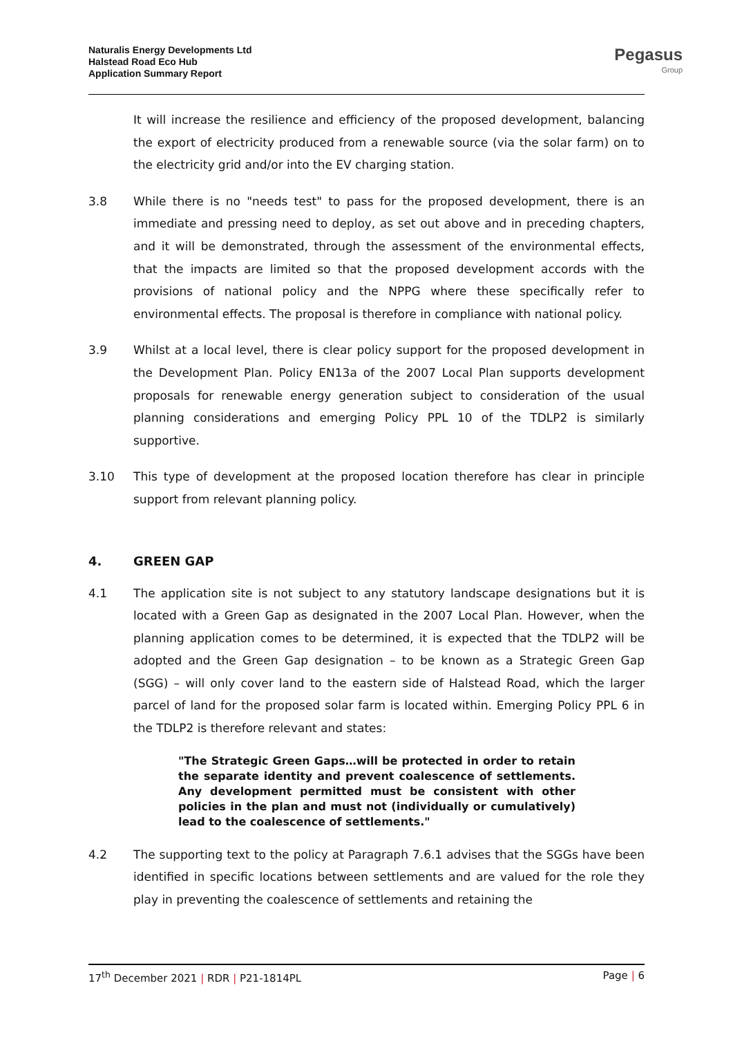Naturalis Energy Developments Ltd
Halstead Road Eco Hub
Application Summary Report
Pegasus
Group
It will increase the resilience and efficiency of the proposed development, balancing the export of electricity produced from a renewable source (via the solar farm) on to the electricity grid and/or into the EV charging station.
3.8 While there is no "needs test" to pass for the proposed development, there is an immediate and pressing need to deploy, as set out above and in preceding chapters, and it will be demonstrated, through the assessment of the environmental effects, that the impacts are limited so that the proposed development accords with the provisions of national policy and the NPPG where these specifically refer to environmental effects. The proposal is therefore in compliance with national policy.
3.9 Whilst at a local level, there is clear policy support for the proposed development in the Development Plan. Policy EN13a of the 2007 Local Plan supports development proposals for renewable energy generation subject to consideration of the usual planning considerations and emerging Policy PPL 10 of the TDLP2 is similarly supportive.
3.10 This type of development at the proposed location therefore has clear in principle support from relevant planning policy.
4. GREEN GAP
4.1 The application site is not subject to any statutory landscape designations but it is located with a Green Gap as designated in the 2007 Local Plan. However, when the planning application comes to be determined, it is expected that the TDLP2 will be adopted and the Green Gap designation – to be known as a Strategic Green Gap (SGG) – will only cover land to the eastern side of Halstead Road, which the larger parcel of land for the proposed solar farm is located within. Emerging Policy PPL 6 in the TDLP2 is therefore relevant and states:
"The Strategic Green Gaps…will be protected in order to retain the separate identity and prevent coalescence of settlements. Any development permitted must be consistent with other policies in the plan and must not (individually or cumulatively) lead to the coalescence of settlements."
4.2 The supporting text to the policy at Paragraph 7.6.1 advises that the SGGs have been identified in specific locations between settlements and are valued for the role they play in preventing the coalescence of settlements and retaining the
17<sup>th</sup> December 2021 | RDR | P21-1814PL Page | 6